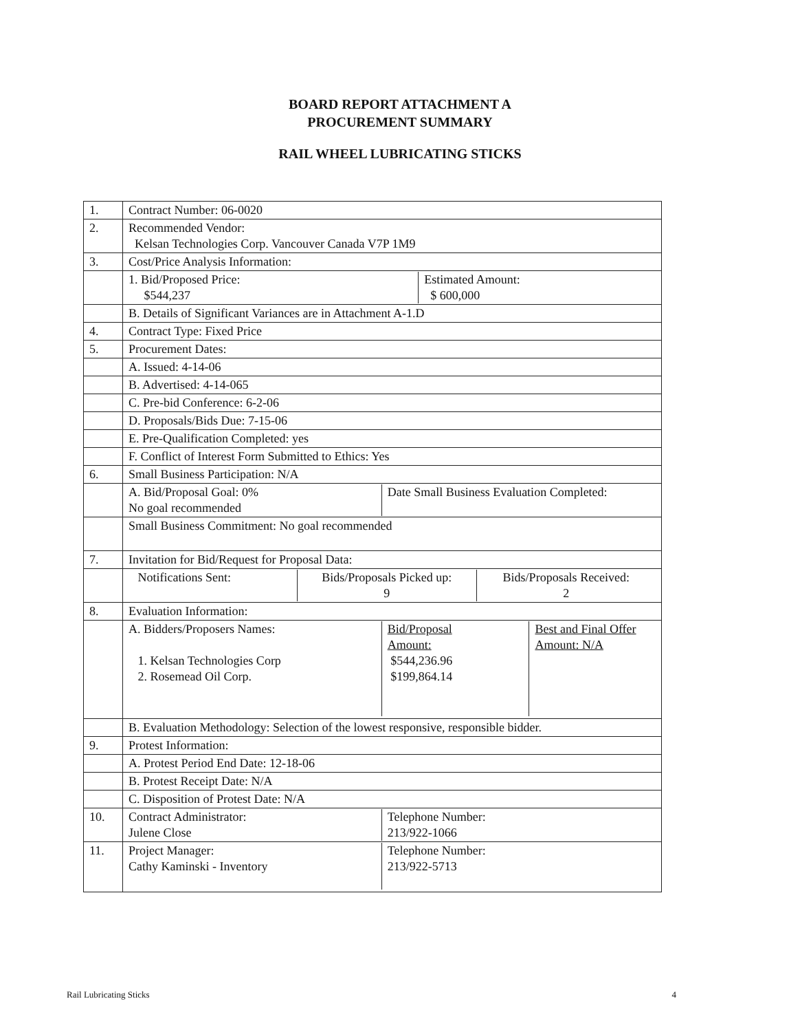BOARD REPORT ATTACHMENT A
PROCUREMENT SUMMARY
RAIL WHEEL LUBRICATING STICKS
| 1. | Contract Number: 06-0020 |
| 2. | Recommended Vendor: Kelsan Technologies Corp. Vancouver Canada V7P 1M9 |
| 3. | Cost/Price Analysis Information: |
| | / 1. Bid/Proposed Price: $544,237 / Estimated Amount: $ 600,000 / |
| | B. Details of Significant Variances are in Attachment A-1.D |
| 4. | Contract Type: Fixed Price |
| 5. | Procurement Dates: |
| | A. Issued: 4-14-06 |
| | B. Advertised: 4-14-065 |
| | C. Pre-bid Conference: 6-2-06 |
| | D. Proposals/Bids Due: 7-15-06 |
| | E. Pre-Qualification Completed: yes |
| | F. Conflict of Interest Form Submitted to Ethics: Yes |
| 6. | Small Business Participation: N/A |
| | / A. Bid/Proposal Goal: 0% No goal recommended / Date Small Business Evaluation Completed: / |
| | Small Business Commitment: No goal recommended |
| 7. | Invitation for Bid/Request for Proposal Data: |
| | / Notifications Sent: / Bids/Proposals Picked up: 9 / Bids/Proposals Received: 2 / |
| 8. | Evaluation Information: |
| | / A. Bidders/Proposers Names: 1. Kelsan Technologies Corp 2. Rosemead Oil Corp. / Bid/Proposal Amount: $544,236.96 $199,864.14 / Best and Final Offer Amount: N/A / |
| | B. Evaluation Methodology: Selection of the lowest responsive, responsible bidder. |
| 9. | Protest Information: |
| | A. Protest Period End Date: 12-18-06 |
| | B. Protest Receipt Date: N/A |
| | C. Disposition of Protest Date: N/A |
| 10. | / Contract Administrator: Julene Close / Telephone Number: 213/922-1066 / |
| 11. | / Project Manager: Cathy Kaminski - Inventory / Telephone Number: 213/922-5713 / |
Rail Lubricating Sticks 4